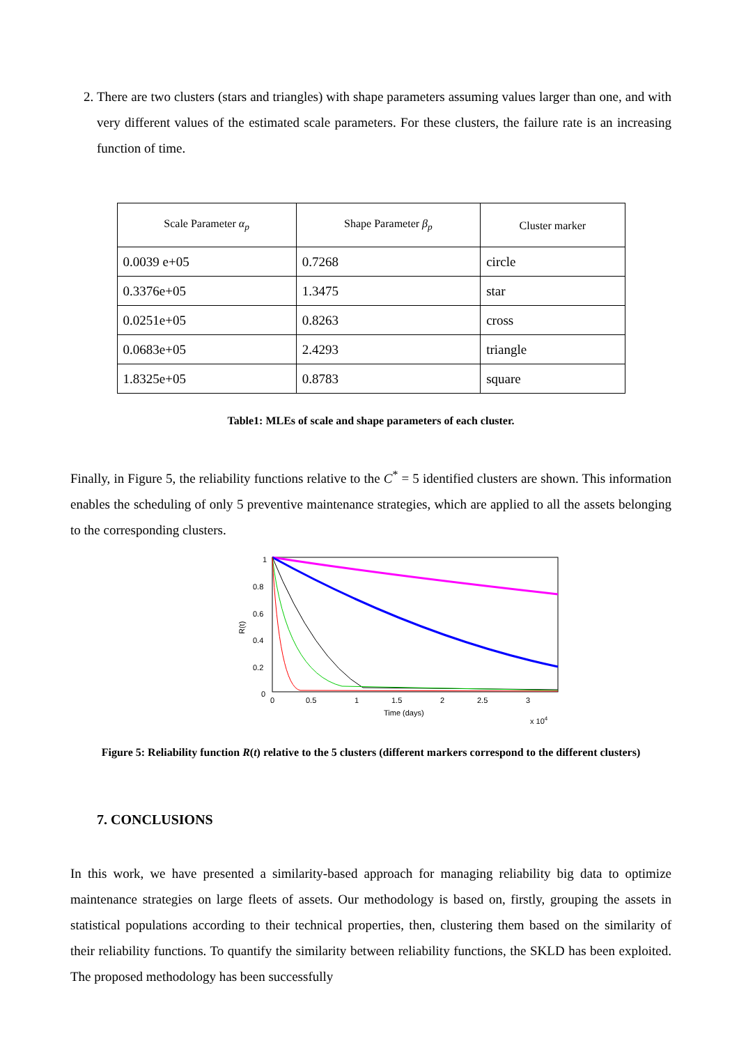2. There are two clusters (stars and triangles) with shape parameters assuming values larger than one, and with very different values of the estimated scale parameters. For these clusters, the failure rate is an increasing function of time.
| Scale Parameter α<sub>p</sub> | Shape Parameter β<sub>p</sub> | Cluster marker |
| --- | --- | --- |
| 0.0039 e+05 | 0.7268 | circle |
| 0.3376e+05 | 1.3475 | star |
| 0.0251e+05 | 0.8263 | cross |
| 0.0683e+05 | 2.4293 | triangle |
| 1.8325e+05 | 0.8783 | square |
Table1: MLEs of scale and shape parameters of each cluster.
Finally, in Figure 5, the reliability functions relative to the C<sup>*</sup> = 5 identified clusters are shown. This information enables the scheduling of only 5 preventive maintenance strategies, which are applied to all the assets belonging to the corresponding clusters.
0
0.2
0.4
0.6
0.8
1
0
0.5
1
1.5
2
2.5
3
Time (days)
x 104
R(t)
Figure 5: Reliability function R(t) relative to the 5 clusters (different markers correspond to the different clusters)
7. CONCLUSIONS
In this work, we have presented a similarity-based approach for managing reliability big data to optimize maintenance strategies on large fleets of assets. Our methodology is based on, firstly, grouping the assets in statistical populations according to their technical properties, then, clustering them based on the similarity of their reliability functions. To quantify the similarity between reliability functions, the SKLD has been exploited. The proposed methodology has been successfully